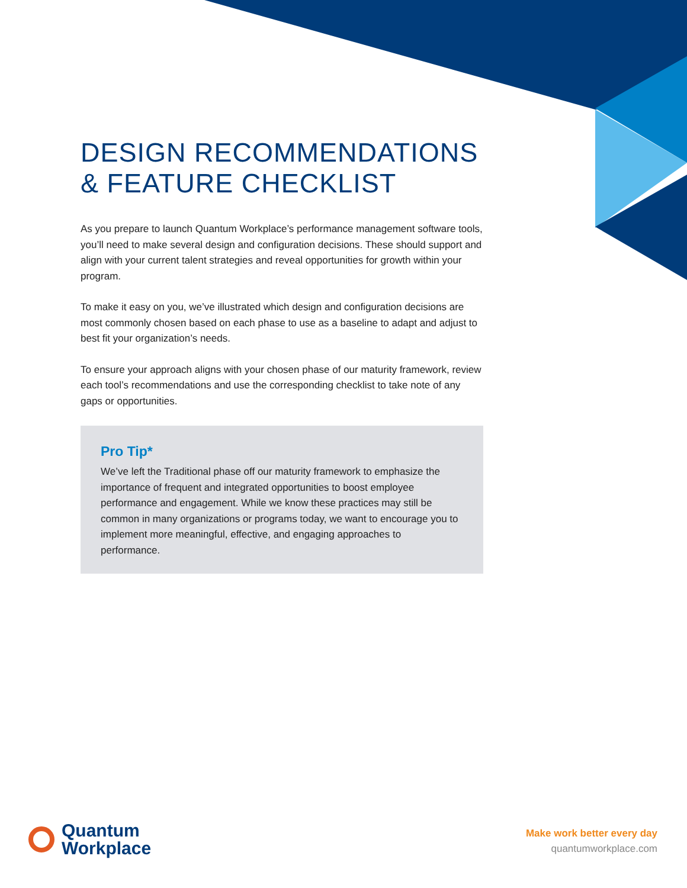DESIGN RECOMMENDATIONS
& FEATURE CHECKLIST
As you prepare to launch Quantum Workplace’s performance management software tools, you’ll need to make several design and configuration decisions. These should support and align with your current talent strategies and reveal opportunities for growth within your program.
To make it easy on you, we’ve illustrated which design and configuration decisions are most commonly chosen based on each phase to use as a baseline to adapt and adjust to best fit your organization’s needs.
To ensure your approach aligns with your chosen phase of our maturity framework, review each tool’s recommendations and use the corresponding checklist to take note of any gaps or opportunities.
Pro Tip*
We’ve left the Traditional phase off our maturity framework to emphasize the importance of frequent and integrated opportunities to boost employee performance and engagement. While we know these practices may still be common in many organizations or programs today, we want to encourage you to implement more meaningful, effective, and engaging approaches to performance.
Quantum
Workplace
Make work better every day
quantumworkplace.com